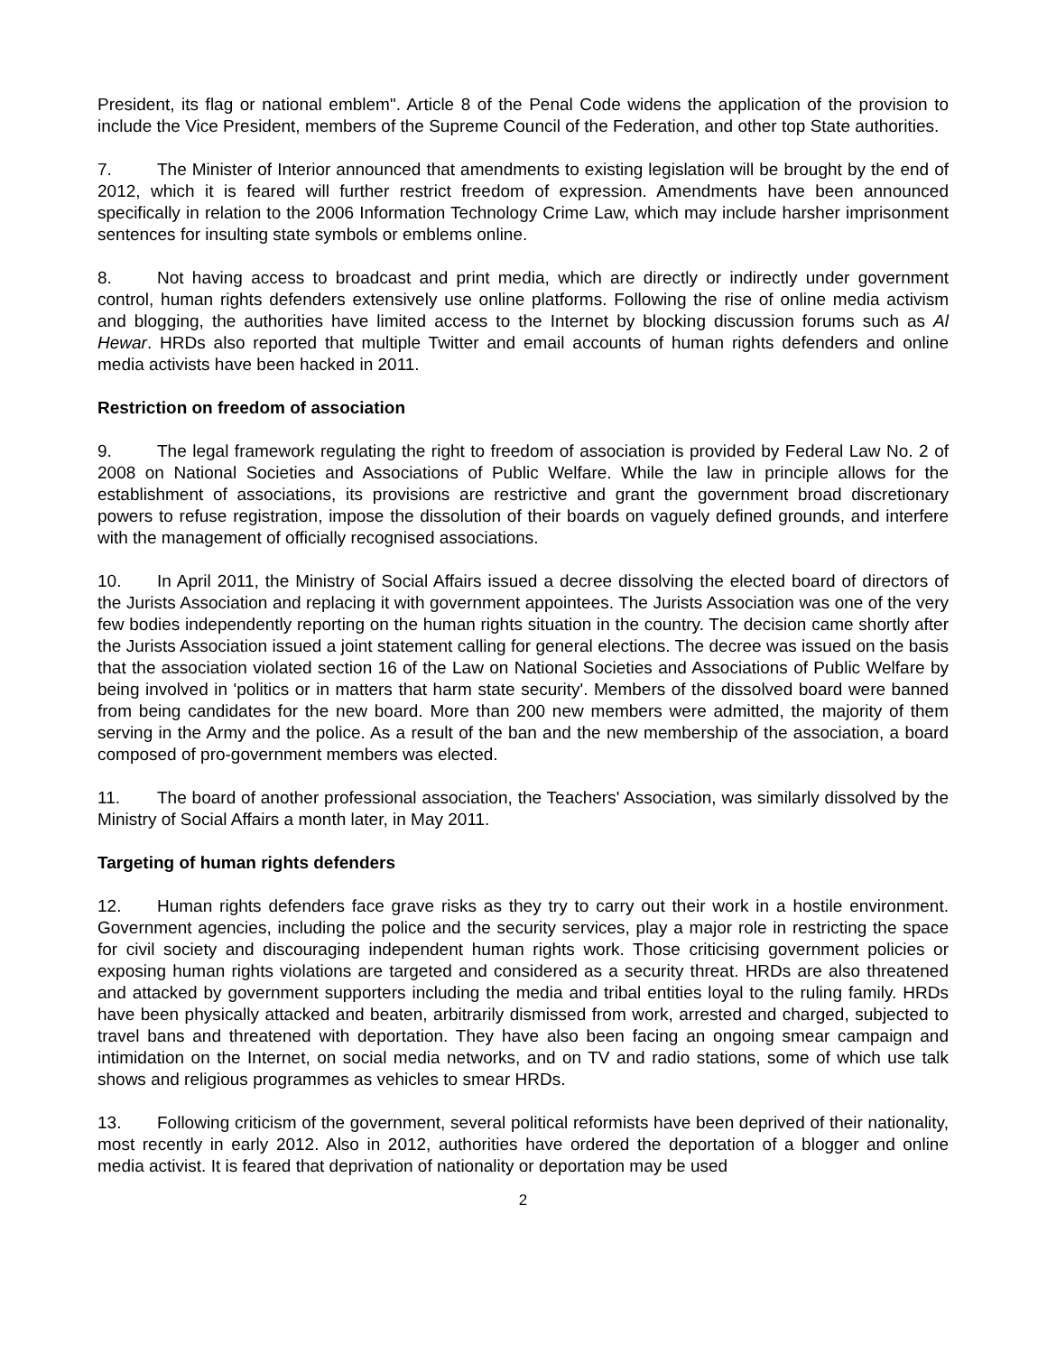President, its flag or national emblem". Article 8 of the Penal Code widens the application of the provision to include the Vice President, members of the Supreme Council of the Federation, and other top State authorities.
7. The Minister of Interior announced that amendments to existing legislation will be brought by the end of 2012, which it is feared will further restrict freedom of expression. Amendments have been announced specifically in relation to the 2006 Information Technology Crime Law, which may include harsher imprisonment sentences for insulting state symbols or emblems online.
8. Not having access to broadcast and print media, which are directly or indirectly under government control, human rights defenders extensively use online platforms. Following the rise of online media activism and blogging, the authorities have limited access to the Internet by blocking discussion forums such as Al Hewar. HRDs also reported that multiple Twitter and email accounts of human rights defenders and online media activists have been hacked in 2011.
Restriction on freedom of association
9. The legal framework regulating the right to freedom of association is provided by Federal Law No. 2 of 2008 on National Societies and Associations of Public Welfare. While the law in principle allows for the establishment of associations, its provisions are restrictive and grant the government broad discretionary powers to refuse registration, impose the dissolution of their boards on vaguely defined grounds, and interfere with the management of officially recognised associations.
10. In April 2011, the Ministry of Social Affairs issued a decree dissolving the elected board of directors of the Jurists Association and replacing it with government appointees. The Jurists Association was one of the very few bodies independently reporting on the human rights situation in the country. The decision came shortly after the Jurists Association issued a joint statement calling for general elections. The decree was issued on the basis that the association violated section 16 of the Law on National Societies and Associations of Public Welfare by being involved in 'politics or in matters that harm state security'. Members of the dissolved board were banned from being candidates for the new board. More than 200 new members were admitted, the majority of them serving in the Army and the police. As a result of the ban and the new membership of the association, a board composed of pro-government members was elected.
11. The board of another professional association, the Teachers' Association, was similarly dissolved by the Ministry of Social Affairs a month later, in May 2011.
Targeting of human rights defenders
12. Human rights defenders face grave risks as they try to carry out their work in a hostile environment. Government agencies, including the police and the security services, play a major role in restricting the space for civil society and discouraging independent human rights work. Those criticising government policies or exposing human rights violations are targeted and considered as a security threat. HRDs are also threatened and attacked by government supporters including the media and tribal entities loyal to the ruling family. HRDs have been physically attacked and beaten, arbitrarily dismissed from work, arrested and charged, subjected to travel bans and threatened with deportation. They have also been facing an ongoing smear campaign and intimidation on the Internet, on social media networks, and on TV and radio stations, some of which use talk shows and religious programmes as vehicles to smear HRDs.
13. Following criticism of the government, several political reformists have been deprived of their nationality, most recently in early 2012. Also in 2012, authorities have ordered the deportation of a blogger and online media activist. It is feared that deprivation of nationality or deportation may be used
2